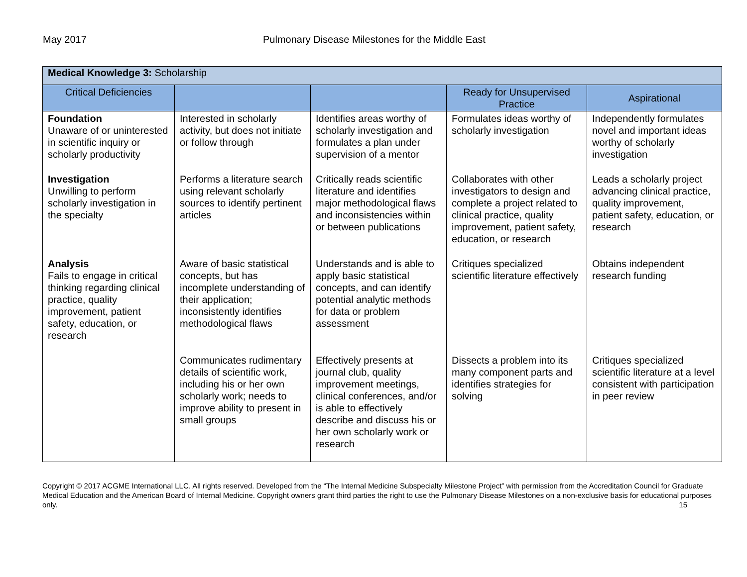May 2017 Pulmonary Disease Milestones for the Middle East
| Medical Knowledge 3: Scholarship | | | | |
| Critical Deficiencies | | | Ready for Unsupervised Practice | Aspirational |
| Foundation Unaware of or uninterested in scientific inquiry or scholarly productivity | Interested in scholarly activity, but does not initiate or follow through | Identifies areas worthy of scholarly investigation and formulates a plan under supervision of a mentor | Formulates ideas worthy of scholarly investigation | Independently formulates novel and important ideas worthy of scholarly investigation |
| Investigation Unwilling to perform scholarly investigation in the specialty | Performs a literature search using relevant scholarly sources to identify pertinent articles | Critically reads scientific literature and identifies major methodological flaws and inconsistencies within or between publications | Collaborates with other investigators to design and complete a project related to clinical practice, quality improvement, patient safety, education, or research | Leads a scholarly project advancing clinical practice, quality improvement, patient safety, education, or research |
| Analysis Fails to engage in critical thinking regarding clinical practice, quality improvement, patient safety, education, or research | Aware of basic statistical concepts, but has incomplete understanding of their application; inconsistently identifies methodological flaws | Understands and is able to apply basic statistical concepts, and can identify potential analytic methods for data or problem assessment | Critiques specialized scientific literature effectively | Obtains independent research funding |
| | Communicates rudimentary details of scientific work, including his or her own scholarly work; needs to improve ability to present in small groups | Effectively presents at journal club, quality improvement meetings, clinical conferences, and/or is able to effectively describe and discuss his or her own scholarly work or research | Dissects a problem into its many component parts and identifies strategies for solving | Critiques specialized scientific literature at a level consistent with participation in peer review |
Copyright © 2017 ACGME International LLC. All rights reserved. Developed from the “The Internal Medicine Subspecialty Milestone Project” with permission from the Accreditation Council for Graduate Medical Education and the American Board of Internal Medicine. Copyright owners grant third parties the right to use the Pulmonary Disease Milestones on a non-exclusive basis for educational purposes only. 15